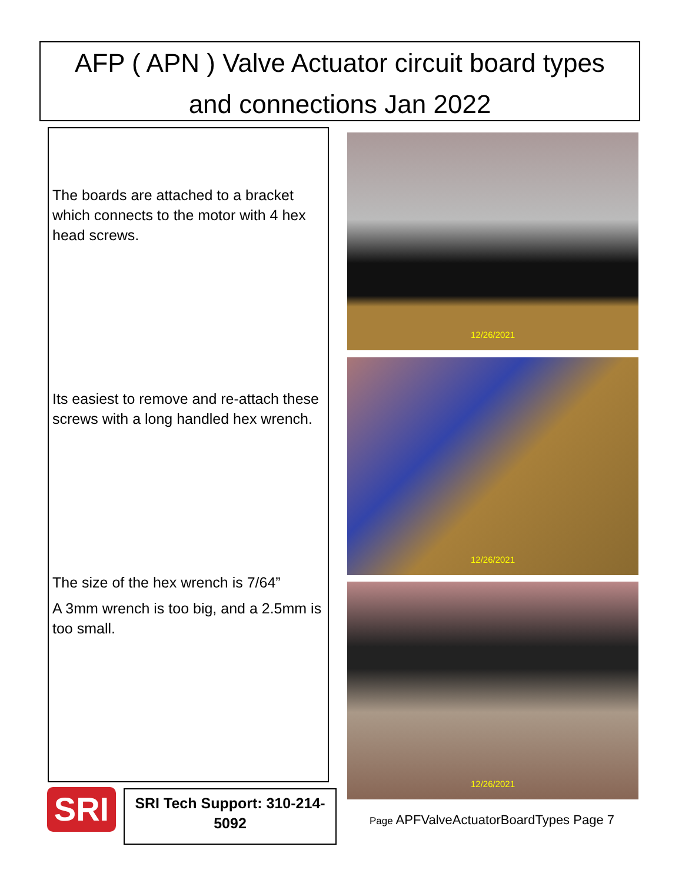AFP ( APN ) Valve Actuator circuit board types
and connections Jan 2022
The boards are attached to a bracket which connects to the motor with 4 hex head screws.
Its easiest to remove and re-attach these screws with a long handled hex wrench.
The size of the hex wrench is 7/64”
A 3mm wrench is too big, and a 2.5mm is too small.
12/26/2021
12/26/2021
12/26/2021
SRI
SRI Tech Support: 310-214-5092
Page APFValveActuatorBoardTypes Page 7